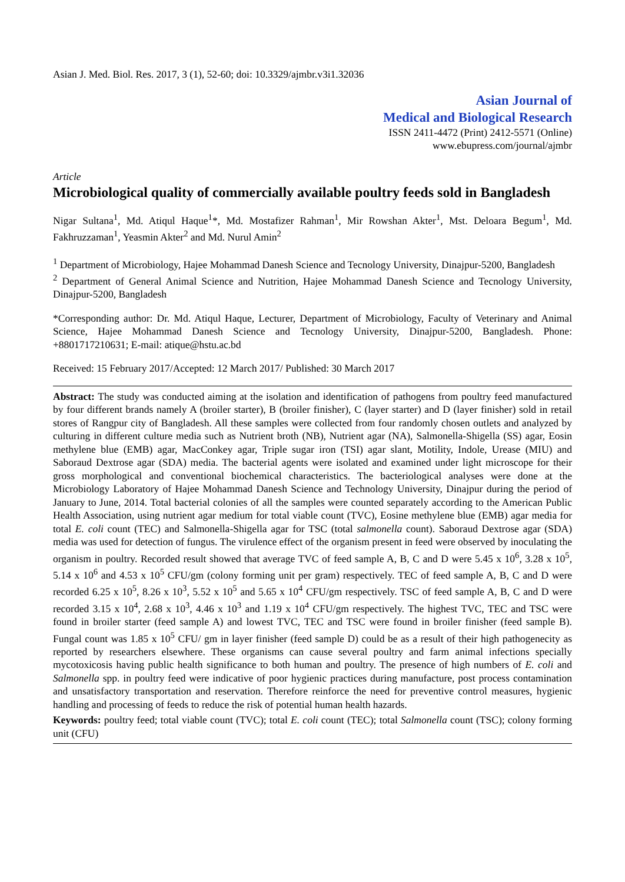Asian J. Med. Biol. Res. 2017, 3 (1), 52-60; doi: 10.3329/ajmbr.v3i1.32036
Asian Journal of
Medical and Biological Research
ISSN 2411-4472 (Print) 2412-5571 (Online)
www.ebupress.com/journal/ajmbr
Article
Microbiological quality of commercially available poultry feeds sold in Bangladesh
Nigar Sultana<sup>1</sup>, Md. Atiqul Haque<sup>1</sup>*, Md. Mostafizer Rahman<sup>1</sup>, Mir Rowshan Akter<sup>1</sup>, Mst. Deloara Begum<sup>1</sup>, Md. Fakhruzzaman<sup>1</sup>, Yeasmin Akter<sup>2</sup> and Md. Nurul Amin<sup>2</sup>
<sup>1</sup> Department of Microbiology, Hajee Mohammad Danesh Science and Tecnology University, Dinajpur-5200, Bangladesh
<sup>2</sup> Department of General Animal Science and Nutrition, Hajee Mohammad Danesh Science and Tecnology University, Dinajpur-5200, Bangladesh
*Corresponding author: Dr. Md. Atiqul Haque, Lecturer, Department of Microbiology, Faculty of Veterinary and Animal Science, Hajee Mohammad Danesh Science and Tecnology University, Dinajpur-5200, Bangladesh. Phone: +8801717210631; E-mail: atique@hstu.ac.bd
Received: 15 February 2017/Accepted: 12 March 2017/ Published: 30 March 2017
Abstract: The study was conducted aiming at the isolation and identification of pathogens from poultry feed manufactured by four different brands namely A (broiler starter), B (broiler finisher), C (layer starter) and D (layer finisher) sold in retail stores of Rangpur city of Bangladesh. All these samples were collected from four randomly chosen outlets and analyzed by culturing in different culture media such as Nutrient broth (NB), Nutrient agar (NA), Salmonella-Shigella (SS) agar, Eosin methylene blue (EMB) agar, MacConkey agar, Triple sugar iron (TSI) agar slant, Motility, Indole, Urease (MIU) and Saboraud Dextrose agar (SDA) media. The bacterial agents were isolated and examined under light microscope for their gross morphological and conventional biochemical characteristics. The bacteriological analyses were done at the Microbiology Laboratory of Hajee Mohammad Danesh Science and Technology University, Dinajpur during the period of January to June, 2014. Total bacterial colonies of all the samples were counted separately according to the American Public Health Association, using nutrient agar medium for total viable count (TVC), Eosine methylene blue (EMB) agar media for total E. coli count (TEC) and Salmonella-Shigella agar for TSC (total salmonella count). Saboraud Dextrose agar (SDA) media was used for detection of fungus. The virulence effect of the organism present in feed were observed by inoculating the organism in poultry. Recorded result showed that average TVC of feed sample A, B, C and D were 5.45 x 10<sup>6</sup>, 3.28 x 10<sup>5</sup>, 5.14 x 10<sup>6</sup> and 4.53 x 10<sup>5</sup> CFU/gm (colony forming unit per gram) respectively. TEC of feed sample A, B, C and D were recorded 6.25 x 10<sup>5</sup>, 8.26 x 10<sup>3</sup>, 5.52 x 10<sup>5</sup> and 5.65 x 10<sup>4</sup> CFU/gm respectively. TSC of feed sample A, B, C and D were recorded 3.15 x 10<sup>4</sup>, 2.68 x 10<sup>3</sup>, 4.46 x 10<sup>3</sup> and 1.19 x 10<sup>4</sup> CFU/gm respectively. The highest TVC, TEC and TSC were found in broiler starter (feed sample A) and lowest TVC, TEC and TSC were found in broiler finisher (feed sample B). Fungal count was 1.85 x 10<sup>5</sup> CFU/ gm in layer finisher (feed sample D) could be as a result of their high pathogenecity as reported by researchers elsewhere. These organisms can cause several poultry and farm animal infections specially mycotoxicosis having public health significance to both human and poultry. The presence of high numbers of E. coli and Salmonella spp. in poultry feed were indicative of poor hygienic practices during manufacture, post process contamination and unsatisfactory transportation and reservation. Therefore reinforce the need for preventive control measures, hygienic handling and processing of feeds to reduce the risk of potential human health hazards.
Keywords: poultry feed; total viable count (TVC); total E. coli count (TEC); total Salmonella count (TSC); colony forming unit (CFU)